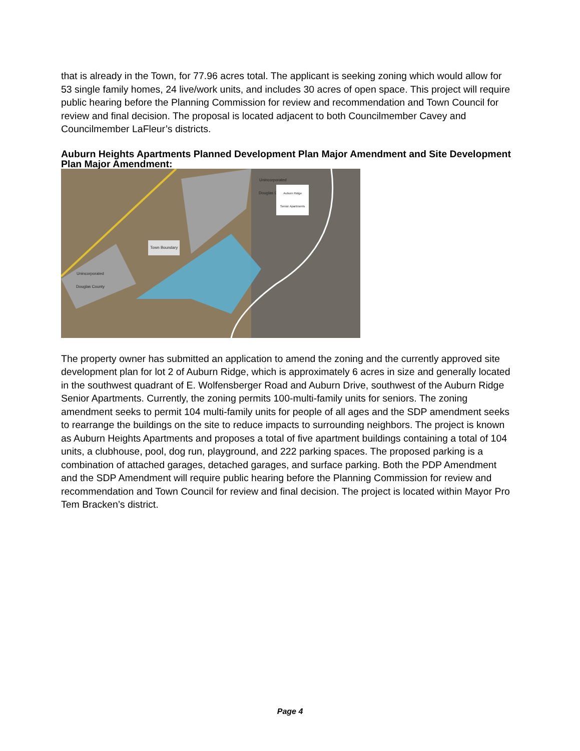that is already in the Town, for 77.96 acres total. The applicant is seeking zoning which would allow for 53 single family homes, 24 live/work units, and includes 30 acres of open space. This project will require public hearing before the Planning Commission for review and recommendation and Town Council for review and final decision. The proposal is located adjacent to both Councilmember Cavey and Councilmember LaFleur’s districts.
Auburn Heights Apartments Planned Development Plan Major Amendment and Site Development Plan Major Amendment:
Unincorporated
Douglas County
Auburn Ridge
Senior Apartments
Town Boundary
Unincorporated
Douglas County
The property owner has submitted an application to amend the zoning and the currently approved site development plan for lot 2 of Auburn Ridge, which is approximately 6 acres in size and generally located in the southwest quadrant of E. Wolfensberger Road and Auburn Drive, southwest of the Auburn Ridge Senior Apartments. Currently, the zoning permits 100-multi-family units for seniors. The zoning amendment seeks to permit 104 multi-family units for people of all ages and the SDP amendment seeks to rearrange the buildings on the site to reduce impacts to surrounding neighbors. The project is known as Auburn Heights Apartments and proposes a total of five apartment buildings containing a total of 104 units, a clubhouse, pool, dog run, playground, and 222 parking spaces. The proposed parking is a combination of attached garages, detached garages, and surface parking. Both the PDP Amendment and the SDP Amendment will require public hearing before the Planning Commission for review and recommendation and Town Council for review and final decision. The project is located within Mayor Pro Tem Bracken’s district.
Page 4